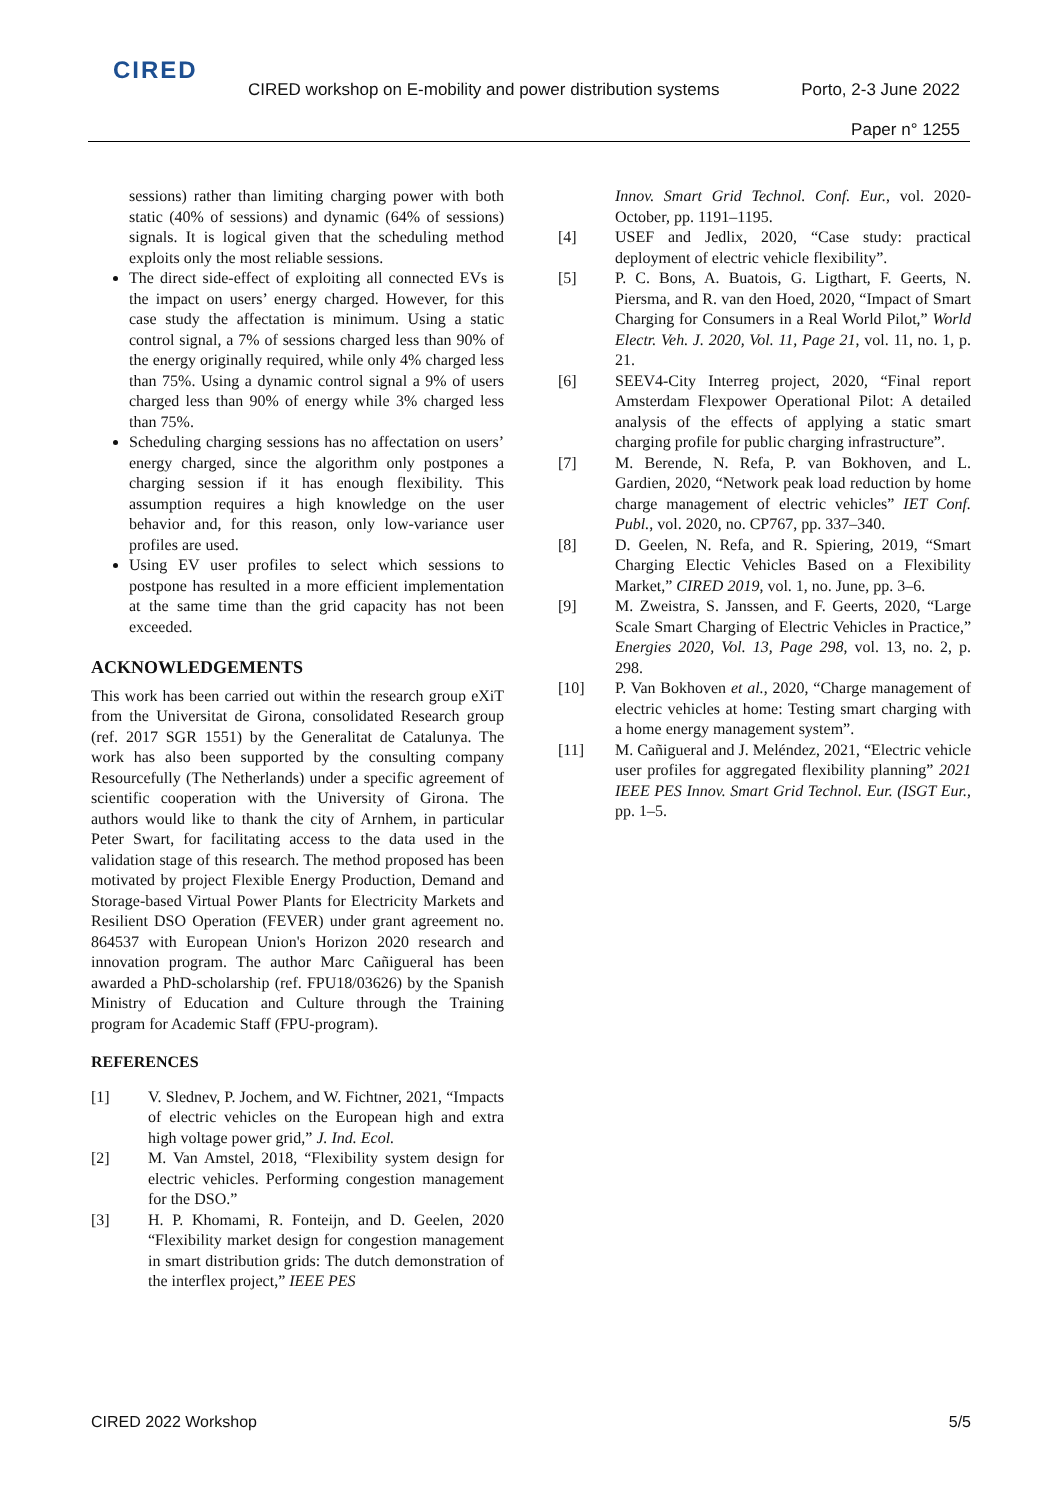CIRED
CIRED workshop on E-mobility and power distribution systems
Porto, 2-3 June 2022
Paper n° 1255
sessions) rather than limiting charging power with both static (40% of sessions) and dynamic (64% of sessions) signals. It is logical given that the scheduling method exploits only the most reliable sessions.
The direct side-effect of exploiting all connected EVs is the impact on users’ energy charged. However, for this case study the affectation is minimum. Using a static control signal, a 7% of sessions charged less than 90% of the energy originally required, while only 4% charged less than 75%. Using a dynamic control signal a 9% of users charged less than 90% of energy while 3% charged less than 75%.
Scheduling charging sessions has no affectation on users’ energy charged, since the algorithm only postpones a charging session if it has enough flexibility. This assumption requires a high knowledge on the user behavior and, for this reason, only low-variance user profiles are used.
Using EV user profiles to select which sessions to postpone has resulted in a more efficient implementation at the same time than the grid capacity has not been exceeded.
ACKNOWLEDGEMENTS
This work has been carried out within the research group eXiT from the Universitat de Girona, consolidated Research group (ref. 2017 SGR 1551) by the Generalitat de Catalunya. The work has also been supported by the consulting company Resourcefully (The Netherlands) under a specific agreement of scientific cooperation with the University of Girona. The authors would like to thank the city of Arnhem, in particular Peter Swart, for facilitating access to the data used in the validation stage of this research. The method proposed has been motivated by project Flexible Energy Production, Demand and Storage-based Virtual Power Plants for Electricity Markets and Resilient DSO Operation (FEVER) under grant agreement no. 864537 with European Union's Horizon 2020 research and innovation program. The author Marc Cañigueral has been awarded a PhD-scholarship (ref. FPU18/03626) by the Spanish Ministry of Education and Culture through the Training program for Academic Staff (FPU-program).
REFERENCES
[1] V. Slednev, P. Jochem, and W. Fichtner, 2021, “Impacts of electric vehicles on the European high and extra high voltage power grid,” J. Ind. Ecol.
[2] M. Van Amstel, 2018, “Flexibility system design for electric vehicles. Performing congestion management for the DSO.”
[3] H. P. Khomami, R. Fonteijn, and D. Geelen, 2020 “Flexibility market design for congestion management in smart distribution grids: The dutch demonstration of the interflex project,” IEEE PES
Innov. Smart Grid Technol. Conf. Eur., vol. 2020-October, pp. 1191–1195.
[4] USEF and Jedlix, 2020, “Case study: practical deployment of electric vehicle flexibility”.
[5] P. C. Bons, A. Buatois, G. Ligthart, F. Geerts, N. Piersma, and R. van den Hoed, 2020, “Impact of Smart Charging for Consumers in a Real World Pilot,” World Electr. Veh. J. 2020, Vol. 11, Page 21, vol. 11, no. 1, p. 21.
[6] SEEV4-City Interreg project, 2020, “Final report Amsterdam Flexpower Operational Pilot: A detailed analysis of the effects of applying a static smart charging profile for public charging infrastructure”.
[7] M. Berende, N. Refa, P. van Bokhoven, and L. Gardien, 2020, “Network peak load reduction by home charge management of electric vehicles” IET Conf. Publ., vol. 2020, no. CP767, pp. 337–340.
[8] D. Geelen, N. Refa, and R. Spiering, 2019, “Smart Charging Electic Vehicles Based on a Flexibility Market,” CIRED 2019, vol. 1, no. June, pp. 3–6.
[9] M. Zweistra, S. Janssen, and F. Geerts, 2020, “Large Scale Smart Charging of Electric Vehicles in Practice,” Energies 2020, Vol. 13, Page 298, vol. 13, no. 2, p. 298.
[10] P. Van Bokhoven et al., 2020, “Charge management of electric vehicles at home: Testing smart charging with a home energy management system”.
[11] M. Cañigueral and J. Meléndez, 2021, “Electric vehicle user profiles for aggregated flexibility planning” 2021 IEEE PES Innov. Smart Grid Technol. Eur. (ISGT Eur., pp. 1–5.
CIRED 2022 Workshop 5/5